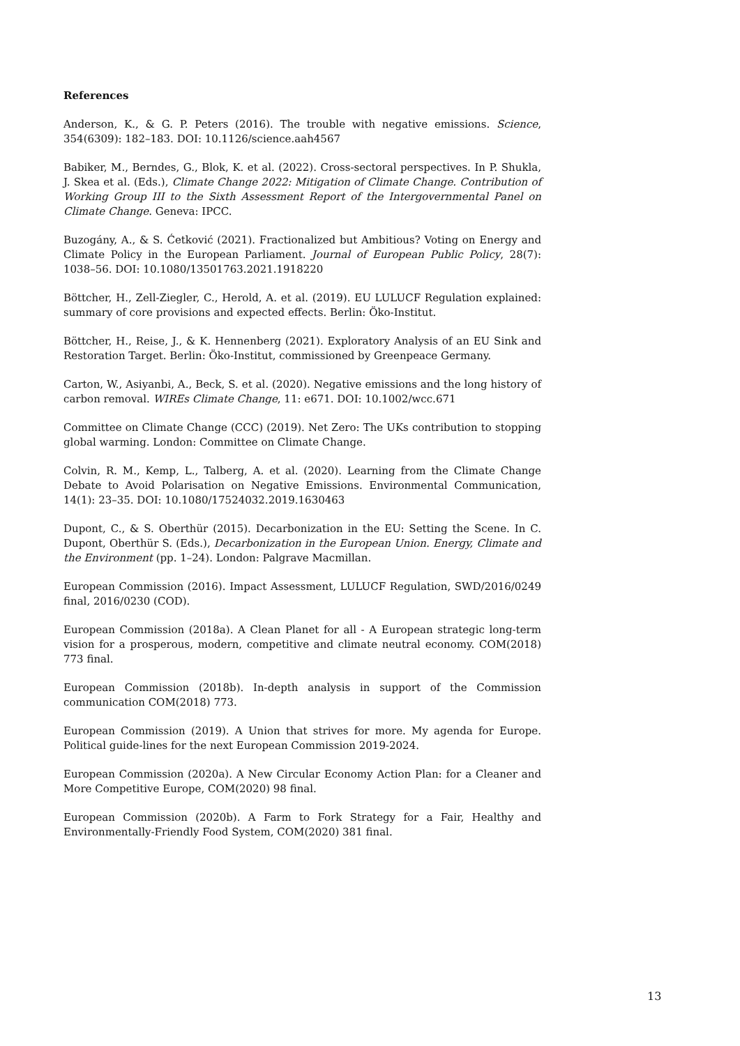References
Anderson, K., & G. P. Peters (2016). The trouble with negative emissions. Science, 354(6309): 182–183. DOI: 10.1126/science.aah4567
Babiker, M., Berndes, G., Blok, K. et al. (2022). Cross-sectoral perspectives. In P. Shukla, J. Skea et al. (Eds.), Climate Change 2022: Mitigation of Climate Change. Contribution of Working Group III to the Sixth Assessment Report of the Intergovernmental Panel on Climate Change. Geneva: IPCC.
Buzogány, A., & S. Ćetković (2021). Fractionalized but Ambitious? Voting on Energy and Climate Policy in the European Parliament. Journal of European Public Policy, 28(7): 1038–56. DOI: 10.1080/13501763.2021.1918220
Böttcher, H., Zell-Ziegler, C., Herold, A. et al. (2019). EU LULUCF Regulation explained: summary of core provisions and expected effects. Berlin: Öko-Institut.
Böttcher, H., Reise, J., & K. Hennenberg (2021). Exploratory Analysis of an EU Sink and Restoration Target. Berlin: Öko-Institut, commissioned by Greenpeace Germany.
Carton, W., Asiyanbi, A., Beck, S. et al. (2020). Negative emissions and the long history of carbon removal. WIREs Climate Change, 11: e671. DOI: 10.1002/wcc.671
Committee on Climate Change (CCC) (2019). Net Zero: The UKs contribution to stopping global warming. London: Committee on Climate Change.
Colvin, R. M., Kemp, L., Talberg, A. et al. (2020). Learning from the Climate Change Debate to Avoid Polarisation on Negative Emissions. Environmental Communication, 14(1): 23–35. DOI: 10.1080/17524032.2019.1630463
Dupont, C., & S. Oberthür (2015). Decarbonization in the EU: Setting the Scene. In C. Dupont, Oberthür S. (Eds.), Decarbonization in the European Union. Energy, Climate and the Environment (pp. 1–24). London: Palgrave Macmillan.
European Commission (2016). Impact Assessment, LULUCF Regulation, SWD/2016/0249 final, 2016/0230 (COD).
European Commission (2018a). A Clean Planet for all - A European strategic long-term vision for a prosperous, modern, competitive and climate neutral economy. COM(2018) 773 final.
European Commission (2018b). In-depth analysis in support of the Commission communication COM(2018) 773.
European Commission (2019). A Union that strives for more. My agenda for Europe. Political guide-lines for the next European Commission 2019-2024.
European Commission (2020a). A New Circular Economy Action Plan: for a Cleaner and More Competitive Europe, COM(2020) 98 final.
European Commission (2020b). A Farm to Fork Strategy for a Fair, Healthy and Environmentally-Friendly Food System, COM(2020) 381 final.
13